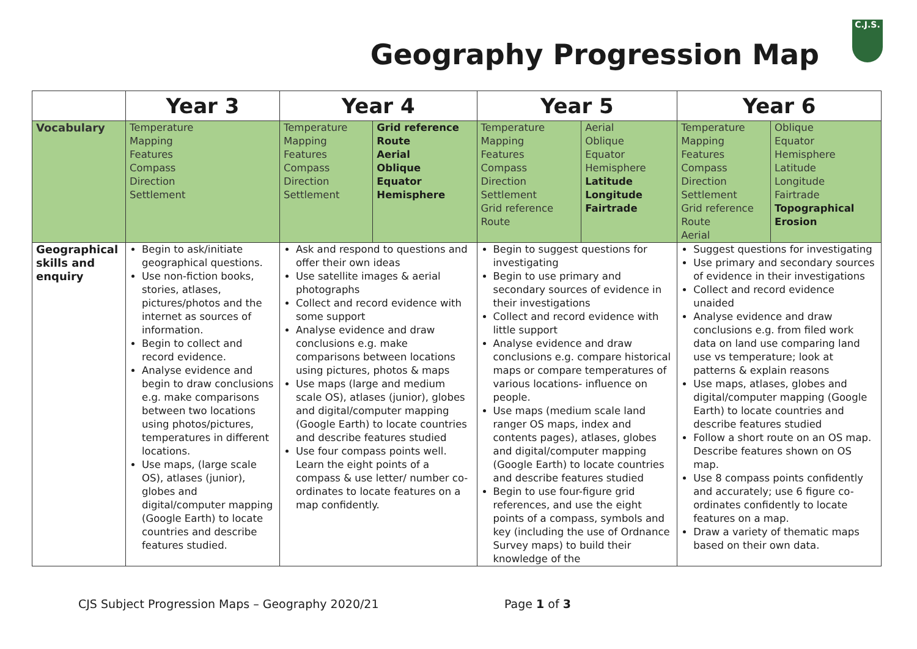Geography Progression Map
C.J.S.
| | Year 3 | Year 4 | | Year 5 | | Year 6 | |
| --- | --- | --- | --- | --- | --- | --- | --- |
| Vocabulary | Temperature Mapping Features Compass Direction Settlement | Temperature Mapping Features Compass Direction Settlement | Grid reference Route Aerial Oblique Equator Hemisphere | Temperature Mapping Features Compass Direction Settlement Grid reference Route | Aerial Oblique Equator Hemisphere Latitude Longitude Fairtrade | Temperature Mapping Features Compass Direction Settlement Grid reference Route Aerial | Oblique Equator Hemisphere Latitude Longitude Fairtrade Topographical Erosion |
| Geographical skills and enquiry | Begin to ask/initiate geographical questions. Use non-fiction books, stories, atlases, pictures/photos and the internet as sources of information. Begin to collect and record evidence. Analyse evidence and begin to draw conclusions e.g. make comparisons between two locations using photos/pictures, temperatures in different locations. Use maps, (large scale OS), atlases (junior), globes and digital/computer mapping (Google Earth) to locate countries and describe features studied. | Ask and respond to questions and offer their own ideas Use satellite images & aerial photographs Collect and record evidence with some support Analyse evidence and draw conclusions e.g. make comparisons between locations using pictures, photos & maps Use maps (large and medium scale OS), atlases (junior), globes and digital/computer mapping (Google Earth) to locate countries and describe features studied Use four compass points well. Learn the eight points of a compass & use letter/ number co-ordinates to locate features on a map confidently. | | Begin to suggest questions for investigating Begin to use primary and secondary sources of evidence in their investigations Collect and record evidence with little support Analyse evidence and draw conclusions e.g. compare historical maps or compare temperatures of various locations- influence on people. Use maps (medium scale land ranger OS maps, index and contents pages), atlases, globes and digital/computer mapping (Google Earth) to locate countries and describe features studied Begin to use four-figure grid references, and use the eight points of a compass, symbols and key (including the use of Ordnance Survey maps) to build their knowledge of the | | Suggest questions for investigating Use primary and secondary sources of evidence in their investigations Collect and record evidence unaided Analyse evidence and draw conclusions e.g. from filed work data on land use comparing land use vs temperature; look at patterns & explain reasons Use maps, atlases, globes and digital/computer mapping (Google Earth) to locate countries and describe features studied Follow a short route on an OS map. Describe features shown on OS map. Use 8 compass points confidently and accurately; use 6 figure co-ordinates confidently to locate features on a map. Draw a variety of thematic maps based on their own data. | |
CJS Subject Progression Maps – Geography 2020/21 Page 1 of 3